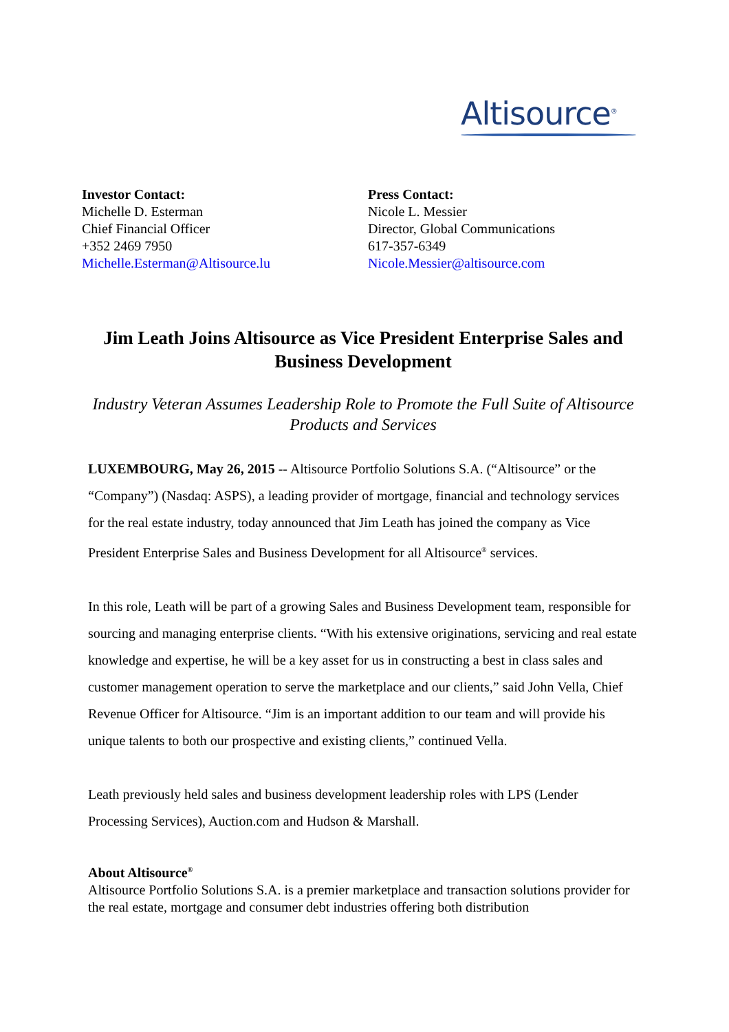Altisource<sup>®</sup>
Investor Contact:
Michelle D. Esterman
Chief Financial Officer
+352 2469 7950
Michelle.Esterman@Altisource.lu
Press Contact:
Nicole L. Messier
Director, Global Communications
617-357-6349
Nicole.Messier@altisource.com
Jim Leath Joins Altisource as Vice President Enterprise Sales and Business Development
Industry Veteran Assumes Leadership Role to Promote the Full Suite of Altisource Products and Services
LUXEMBOURG, May 26, 2015 -- Altisource Portfolio Solutions S.A. (“Altisource” or the “Company”) (Nasdaq: ASPS), a leading provider of mortgage, financial and technology services for the real estate industry, today announced that Jim Leath has joined the company as Vice President Enterprise Sales and Business Development for all Altisource<sup>®</sup> services.
In this role, Leath will be part of a growing Sales and Business Development team, responsible for sourcing and managing enterprise clients. “With his extensive originations, servicing and real estate knowledge and expertise, he will be a key asset for us in constructing a best in class sales and customer management operation to serve the marketplace and our clients,” said John Vella, Chief Revenue Officer for Altisource. “Jim is an important addition to our team and will provide his unique talents to both our prospective and existing clients,” continued Vella.
Leath previously held sales and business development leadership roles with LPS (Lender Processing Services), Auction.com and Hudson & Marshall.
About Altisource<sup>®</sup>
Altisource Portfolio Solutions S.A. is a premier marketplace and transaction solutions provider for the real estate, mortgage and consumer debt industries offering both distribution